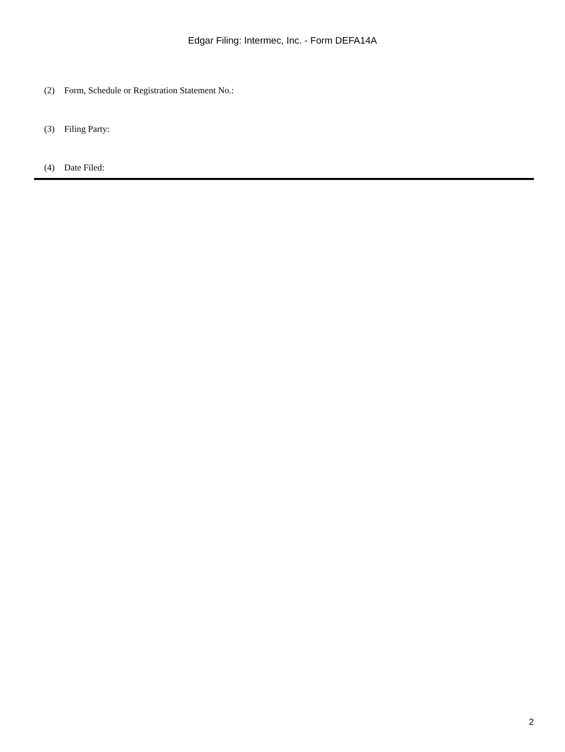Edgar Filing: Intermec, Inc. - Form DEFA14A
(2) Form, Schedule or Registration Statement No.:
(3) Filing Party:
(4) Date Filed:
2